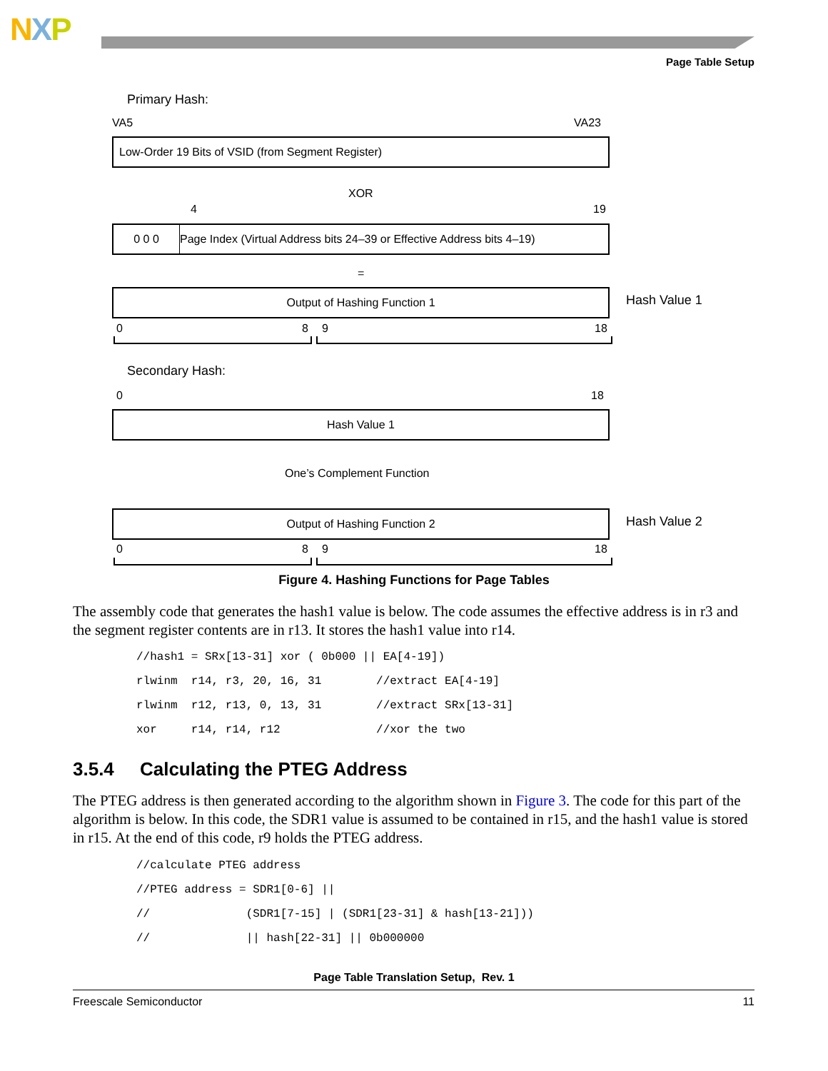NXP
Page Table Setup
Primary Hash:
VA5 VA23
Low-Order 19 Bits of VSID (from Segment Register)
XOR
4 19
0 0 0 Page Index (Virtual Address bits 24–39 or Effective Address bits 4–19)
=
Output of Hashing Function 1 Hash Value 1
0 8 9 18
Secondary Hash:
0 18
Hash Value 1
One’s Complement Function
Output of Hashing Function 2 Hash Value 2
0 8 9 18
Figure 4. Hashing Functions for Page Tables
The assembly code that generates the hash1 value is below. The code assumes the effective address is in r3 and the segment register contents are in r13. It stores the hash1 value into r14.
//hash1 = SRx[13-31] xor ( 0b000 || EA[4-19])
rlwinm  r14, r3, 20, 16, 31        //extract EA[4-19]
rlwinm  r12, r13, 0, 13, 31        //extract SRx[13-31]
xor     r14, r14, r12              //xor the two
3.5.4 Calculating the PTEG Address
The PTEG address is then generated according to the algorithm shown in Figure 3. The code for this part of the algorithm is below. In this code, the SDR1 value is assumed to be contained in r15, and the hash1 value is stored in r15. At the end of this code, r9 holds the PTEG address.
//calculate PTEG address
//PTEG address = SDR1[0-6] ||
//              (SDR1[7-15] | (SDR1[23-31] & hash[13-21]))
//              || hash[22-31] || 0b000000
Page Table Translation Setup, Rev. 1
Freescale Semiconductor 11